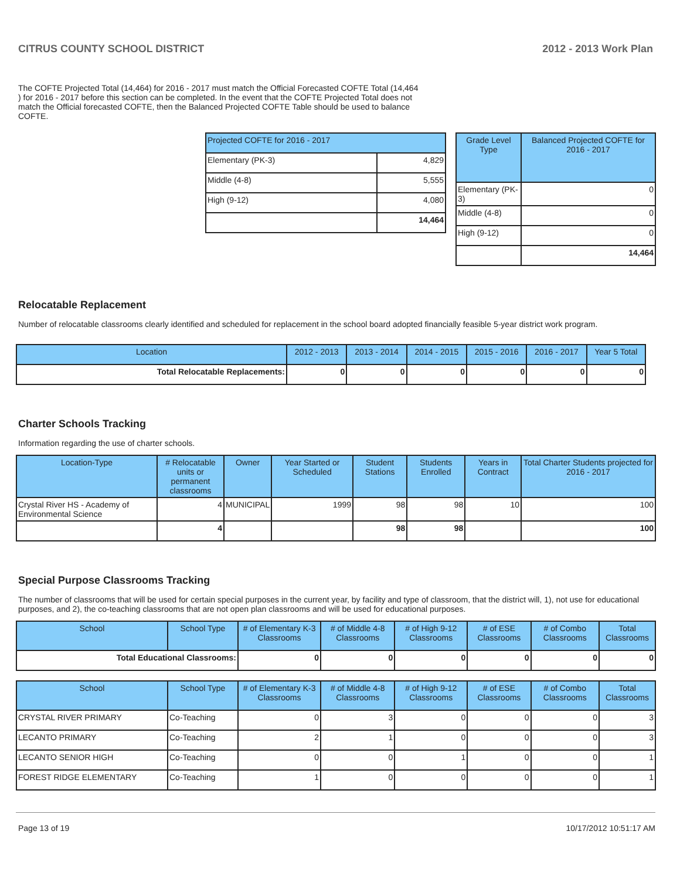CITRUS COUNTY SCHOOL DISTRICT 2012 - 2013 Work Plan
The COFTE Projected Total (14,464) for 2016 - 2017 must match the Official Forecasted COFTE Total (14,464 ) for 2016 - 2017 before this section can be completed. In the event that the COFTE Projected Total does not match the Official forecasted COFTE, then the Balanced Projected COFTE Table should be used to balance COFTE.
| Projected COFTE for 2016 - 2017 | |
| --- | --- |
| Elementary (PK-3) | 4,829 |
| Middle (4-8) | 5,555 |
| High (9-12) | 4,080 |
| | 14,464 |
| Grade Level Type | Balanced Projected COFTE for 2016 - 2017 |
| --- | --- |
| Elementary (PK-3) | 0 |
| Middle (4-8) | 0 |
| High (9-12) | 0 |
| | 14,464 |
Relocatable Replacement
Number of relocatable classrooms clearly identified and scheduled for replacement in the school board adopted financially feasible 5-year district work program.
| Location | 2012 - 2013 | 2013 - 2014 | 2014 - 2015 | 2015 - 2016 | 2016 - 2017 | Year 5 Total |
| --- | --- | --- | --- | --- | --- | --- |
| Total Relocatable Replacements: | 0 | 0 | 0 | 0 | 0 | 0 |
Charter Schools Tracking
Information regarding the use of charter schools.
| Location-Type | # Relocatable units or permanent classrooms | Owner | Year Started or Scheduled | Student Stations | Students Enrolled | Years in Contract | Total Charter Students projected for 2016 - 2017 |
| --- | --- | --- | --- | --- | --- | --- | --- |
| Crystal River HS - Academy of Environmental Science | 4 | MUNICIPAL | 1999 | 98 | 98 | 10 | 100 |
| | 4 | | | 98 | 98 | | 100 |
Special Purpose Classrooms Tracking
The number of classrooms that will be used for certain special purposes in the current year, by facility and type of classroom, that the district will, 1), not use for educational purposes, and 2), the co-teaching classrooms that are not open plan classrooms and will be used for educational purposes.
| School | School Type | # of Elementary K-3 Classrooms | # of Middle 4-8 Classrooms | # of High 9-12 Classrooms | # of ESE Classrooms | # of Combo Classrooms | Total Classrooms |
| --- | --- | --- | --- | --- | --- | --- | --- |
| Total Educational Classrooms: | | 0 | 0 | 0 | 0 | 0 | 0 |
| School | School Type | # of Elementary K-3 Classrooms | # of Middle 4-8 Classrooms | # of High 9-12 Classrooms | # of ESE Classrooms | # of Combo Classrooms | Total Classrooms |
| --- | --- | --- | --- | --- | --- | --- | --- |
| CRYSTAL RIVER PRIMARY | Co-Teaching | 0 | 3 | 0 | 0 | 0 | 3 |
| LECANTO PRIMARY | Co-Teaching | 2 | 1 | 0 | 0 | 0 | 3 |
| LECANTO SENIOR HIGH | Co-Teaching | 0 | 0 | 1 | 0 | 0 | 1 |
| FOREST RIDGE ELEMENTARY | Co-Teaching | 1 | 0 | 0 | 0 | 0 | 1 |
Page 13 of 19 10/17/2012 10:51:17 AM